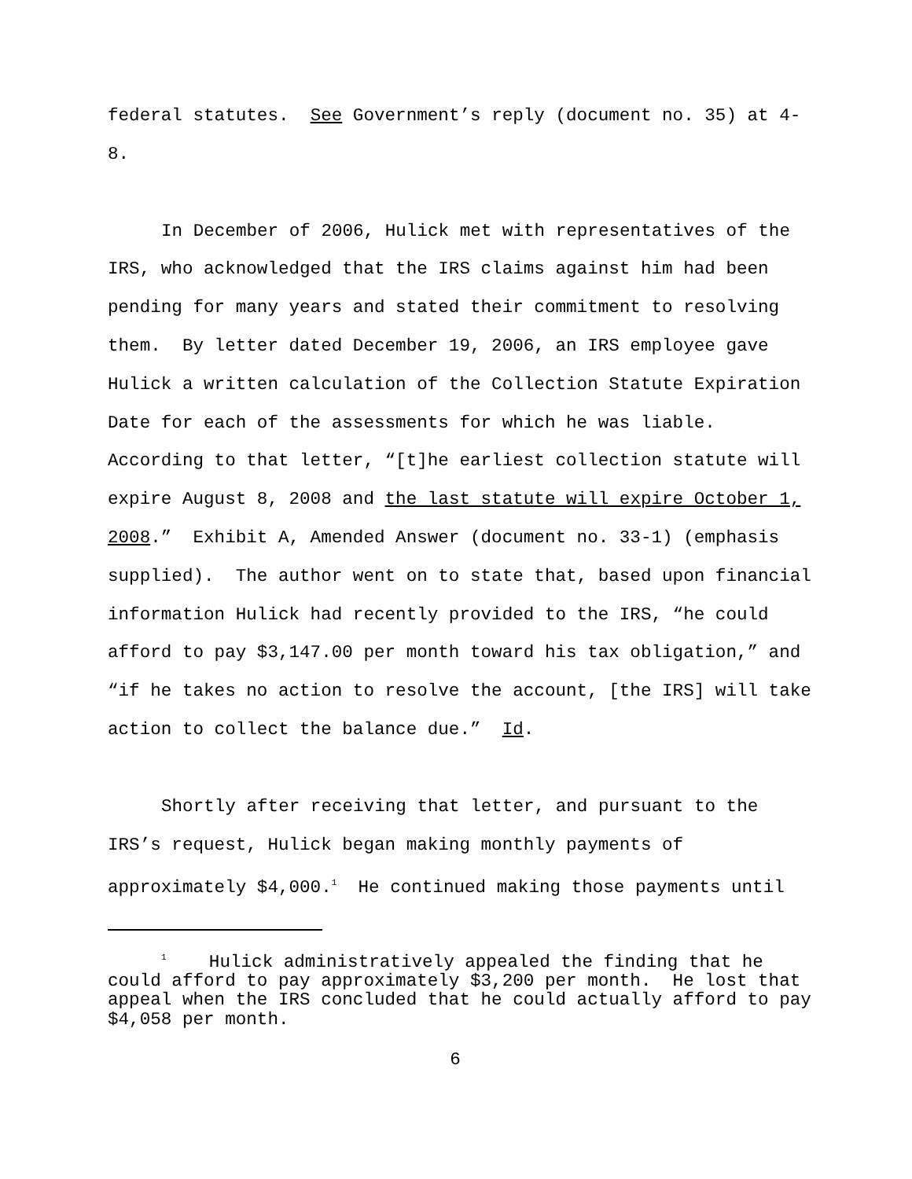federal statutes. See Government’s reply (document no. 35) at 4-8.
In December of 2006, Hulick met with representatives of the IRS, who acknowledged that the IRS claims against him had been pending for many years and stated their commitment to resolving them. By letter dated December 19, 2006, an IRS employee gave Hulick a written calculation of the Collection Statute Expiration Date for each of the assessments for which he was liable. According to that letter, “[t]he earliest collection statute will expire August 8, 2008 and the last statute will expire October 1, 2008.” Exhibit A, Amended Answer (document no. 33-1) (emphasis supplied). The author went on to state that, based upon financial information Hulick had recently provided to the IRS, “he could afford to pay $3,147.00 per month toward his tax obligation,” and “if he takes no action to resolve the account, [the IRS] will take action to collect the balance due.” Id.
Shortly after receiving that letter, and pursuant to the IRS’s request, Hulick began making monthly payments of approximately $4,000.<sup>1</sup> He continued making those payments until
<sup>1</sup> Hulick administratively appealed the finding that he could afford to pay approximately $3,200 per month. He lost that appeal when the IRS concluded that he could actually afford to pay $4,058 per month.
6